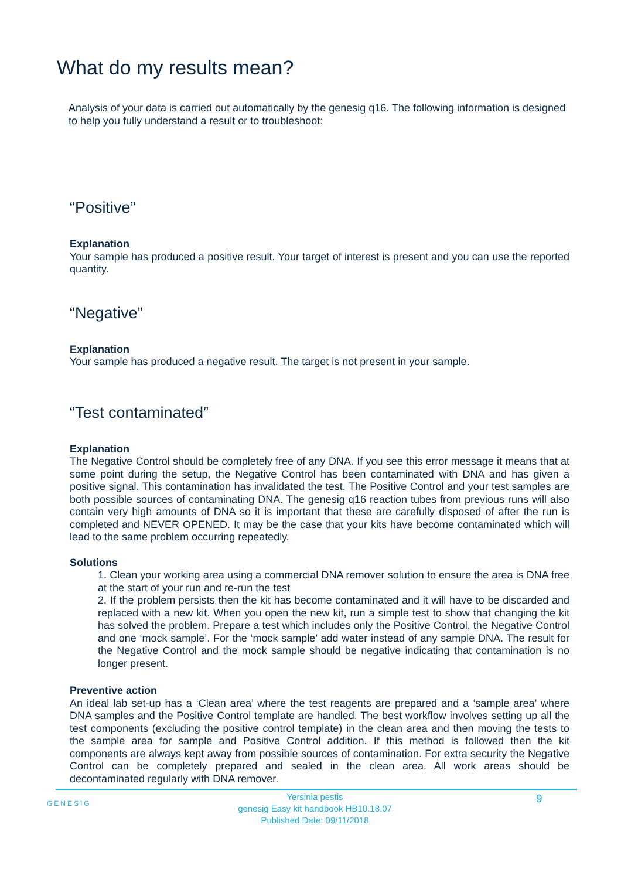What do my results mean?
Analysis of your data is carried out automatically by the genesig q16. The following information is designed to help you fully understand a result or to troubleshoot:
“Positive”
Explanation
Your sample has produced a positive result. Your target of interest is present and you can use the reported quantity.
“Negative”
Explanation
Your sample has produced a negative result. The target is not present in your sample.
“Test contaminated”
Explanation
The Negative Control should be completely free of any DNA. If you see this error message it means that at some point during the setup, the Negative Control has been contaminated with DNA and has given a positive signal. This contamination has invalidated the test. The Positive Control and your test samples are both possible sources of contaminating DNA. The genesig q16 reaction tubes from previous runs will also contain very high amounts of DNA so it is important that these are carefully disposed of after the run is completed and NEVER OPENED. It may be the case that your kits have become contaminated which will lead to the same problem occurring repeatedly.
Solutions
1. Clean your working area using a commercial DNA remover solution to ensure the area is DNA free at the start of your run and re-run the test
2. If the problem persists then the kit has become contaminated and it will have to be discarded and replaced with a new kit. When you open the new kit, run a simple test to show that changing the kit has solved the problem. Prepare a test which includes only the Positive Control, the Negative Control and one ‘mock sample’. For the ‘mock sample’ add water instead of any sample DNA. The result for the Negative Control and the mock sample should be negative indicating that contamination is no longer present.
Preventive action
An ideal lab set-up has a ‘Clean area’ where the test reagents are prepared and a ‘sample area’ where DNA samples and the Positive Control template are handled. The best workflow involves setting up all the test components (excluding the positive control template) in the clean area and then moving the tests to the sample area for sample and Positive Control addition. If this method is followed then the kit components are always kept away from possible sources of contamination. For extra security the Negative Control can be completely prepared and sealed in the clean area. All work areas should be decontaminated regularly with DNA remover.
GENESIG
Yersinia pestis
genesig Easy kit handbook HB10.18.07
Published Date: 09/11/2018
9